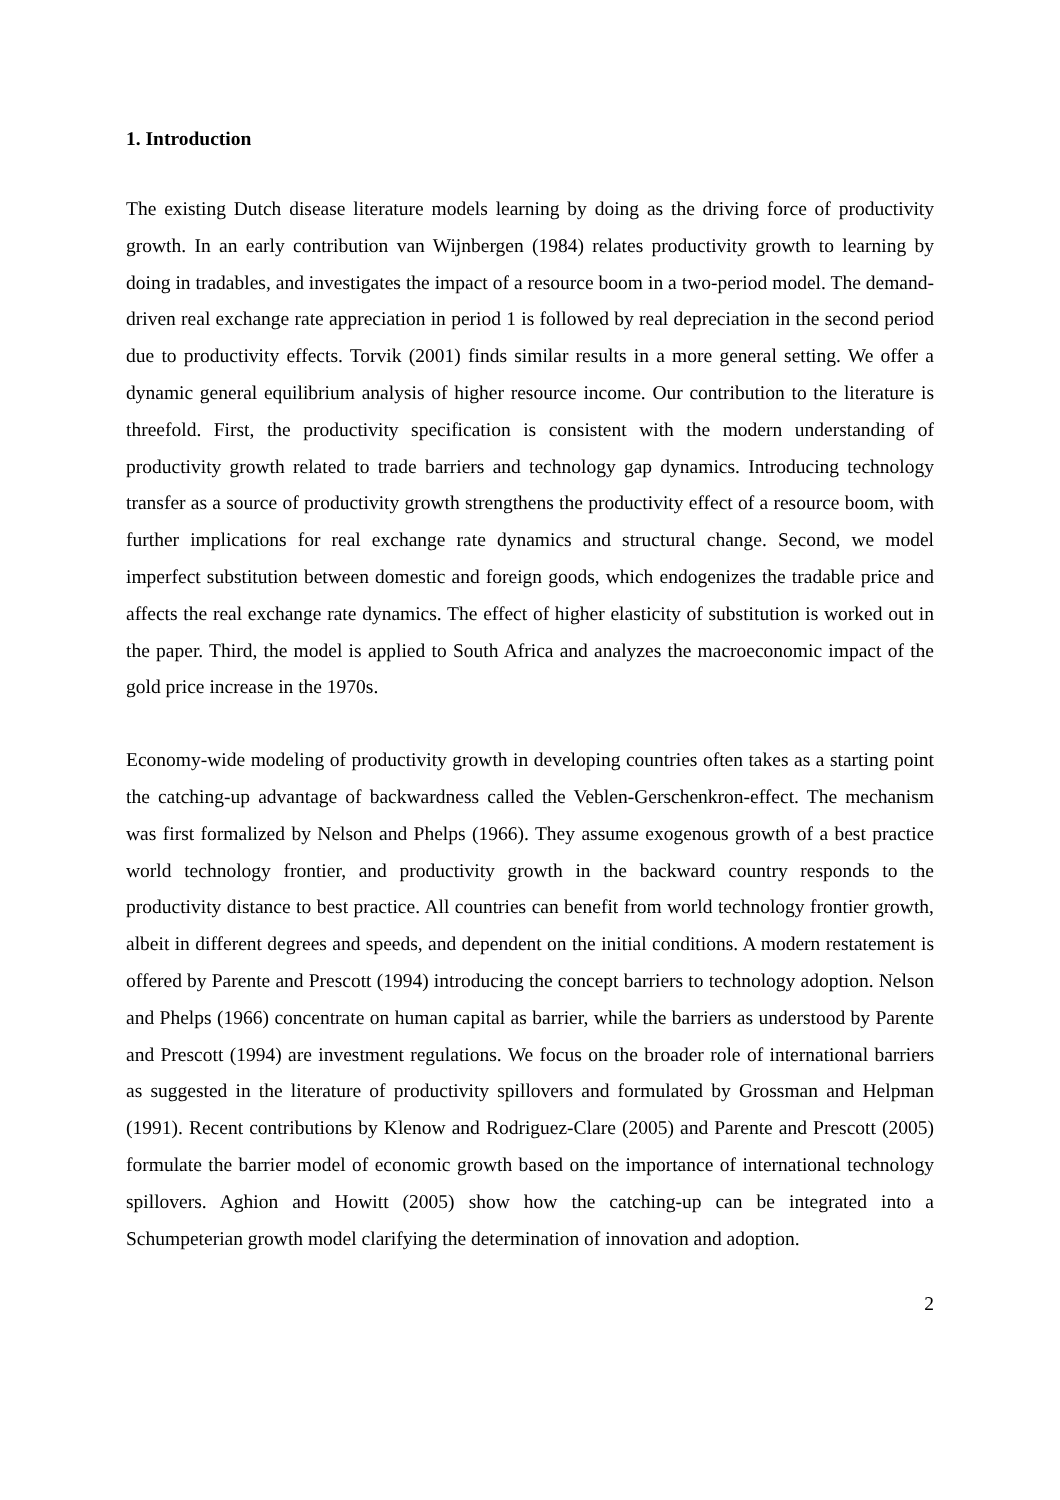1. Introduction
The existing Dutch disease literature models learning by doing as the driving force of productivity growth. In an early contribution van Wijnbergen (1984) relates productivity growth to learning by doing in tradables, and investigates the impact of a resource boom in a two-period model. The demand-driven real exchange rate appreciation in period 1 is followed by real depreciation in the second period due to productivity effects. Torvik (2001) finds similar results in a more general setting. We offer a dynamic general equilibrium analysis of higher resource income. Our contribution to the literature is threefold. First, the productivity specification is consistent with the modern understanding of productivity growth related to trade barriers and technology gap dynamics. Introducing technology transfer as a source of productivity growth strengthens the productivity effect of a resource boom, with further implications for real exchange rate dynamics and structural change. Second, we model imperfect substitution between domestic and foreign goods, which endogenizes the tradable price and affects the real exchange rate dynamics. The effect of higher elasticity of substitution is worked out in the paper. Third, the model is applied to South Africa and analyzes the macroeconomic impact of the gold price increase in the 1970s.
Economy-wide modeling of productivity growth in developing countries often takes as a starting point the catching-up advantage of backwardness called the Veblen-Gerschenkron-effect. The mechanism was first formalized by Nelson and Phelps (1966). They assume exogenous growth of a best practice world technology frontier, and productivity growth in the backward country responds to the productivity distance to best practice. All countries can benefit from world technology frontier growth, albeit in different degrees and speeds, and dependent on the initial conditions. A modern restatement is offered by Parente and Prescott (1994) introducing the concept barriers to technology adoption. Nelson and Phelps (1966) concentrate on human capital as barrier, while the barriers as understood by Parente and Prescott (1994) are investment regulations. We focus on the broader role of international barriers as suggested in the literature of productivity spillovers and formulated by Grossman and Helpman (1991). Recent contributions by Klenow and Rodriguez-Clare (2005) and Parente and Prescott (2005) formulate the barrier model of economic growth based on the importance of international technology spillovers. Aghion and Howitt (2005) show how the catching-up can be integrated into a Schumpeterian growth model clarifying the determination of innovation and adoption.
2